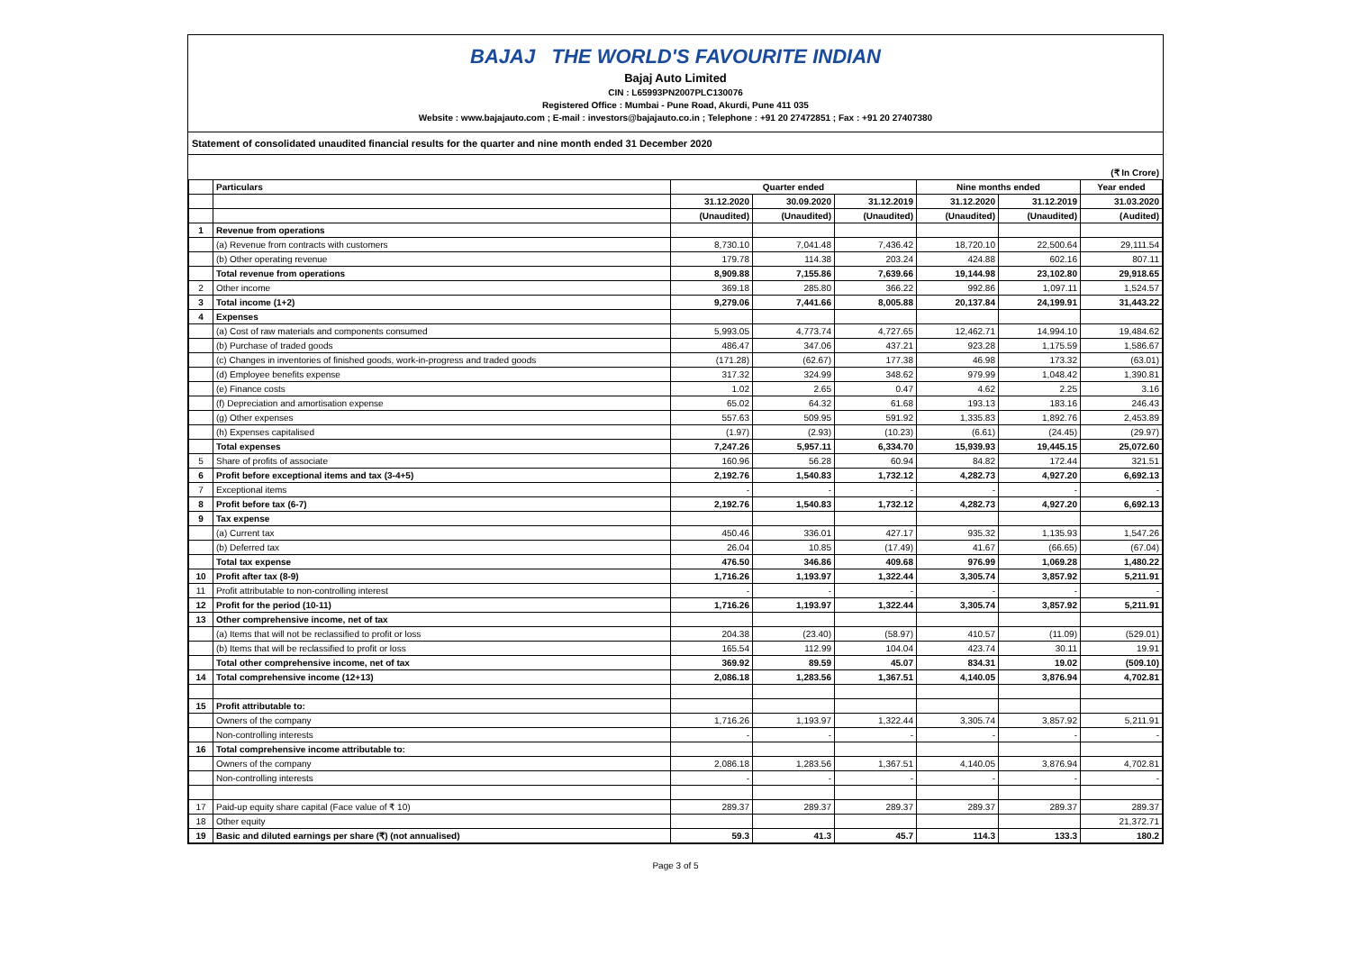BAJAJ THE WORLD'S FAVOURITE INDIAN
Bajaj Auto Limited
CIN : L65993PN2007PLC130076
Registered Office : Mumbai - Pune Road, Akurdi, Pune 411 035
Website : www.bajajauto.com ; E-mail : investors@bajajauto.co.in ; Telephone : +91 20 27472851 ; Fax : +91 20 27407380
Statement of consolidated unaudited financial results for the quarter and nine month ended 31 December 2020
(₹ In Crore)
| | Particulars | Quarter ended | | | Nine months ended | | Year ended |
| --- | --- | --- | --- | --- | --- | --- | --- |
| | | 31.12.2020 | 30.09.2020 | 31.12.2019 | 31.12.2020 | 31.12.2019 | 31.03.2020 |
| | | (Unaudited) | (Unaudited) | (Unaudited) | (Unaudited) | (Unaudited) | (Audited) |
| 1 | Revenue from operations | | | | | | |
| | (a) Revenue from contracts with customers | 8,730.10 | 7,041.48 | 7,436.42 | 18,720.10 | 22,500.64 | 29,111.54 |
| | (b) Other operating revenue | 179.78 | 114.38 | 203.24 | 424.88 | 602.16 | 807.11 |
| | Total revenue from operations | 8,909.88 | 7,155.86 | 7,639.66 | 19,144.98 | 23,102.80 | 29,918.65 |
| 2 | Other income | 369.18 | 285.80 | 366.22 | 992.86 | 1,097.11 | 1,524.57 |
| 3 | Total income (1+2) | 9,279.06 | 7,441.66 | 8,005.88 | 20,137.84 | 24,199.91 | 31,443.22 |
| 4 | Expenses | | | | | | |
| | (a) Cost of raw materials and components consumed | 5,993.05 | 4,773.74 | 4,727.65 | 12,462.71 | 14,994.10 | 19,484.62 |
| | (b) Purchase of traded goods | 486.47 | 347.06 | 437.21 | 923.28 | 1,175.59 | 1,586.67 |
| | (c) Changes in inventories of finished goods, work-in-progress and traded goods | (171.28) | (62.67) | 177.38 | 46.98 | 173.32 | (63.01) |
| | (d) Employee benefits expense | 317.32 | 324.99 | 348.62 | 979.99 | 1,048.42 | 1,390.81 |
| | (e) Finance costs | 1.02 | 2.65 | 0.47 | 4.62 | 2.25 | 3.16 |
| | (f) Depreciation and amortisation expense | 65.02 | 64.32 | 61.68 | 193.13 | 183.16 | 246.43 |
| | (g) Other expenses | 557.63 | 509.95 | 591.92 | 1,335.83 | 1,892.76 | 2,453.89 |
| | (h) Expenses capitalised | (1.97) | (2.93) | (10.23) | (6.61) | (24.45) | (29.97) |
| | Total expenses | 7,247.26 | 5,957.11 | 6,334.70 | 15,939.93 | 19,445.15 | 25,072.60 |
| 5 | Share of profits of associate | 160.96 | 56.28 | 60.94 | 84.82 | 172.44 | 321.51 |
| 6 | Profit before exceptional items and tax (3-4+5) | 2,192.76 | 1,540.83 | 1,732.12 | 4,282.73 | 4,927.20 | 6,692.13 |
| 7 | Exceptional items | - | - | - | - | - | - |
| 8 | Profit before tax (6-7) | 2,192.76 | 1,540.83 | 1,732.12 | 4,282.73 | 4,927.20 | 6,692.13 |
| 9 | Tax expense | | | | | | |
| | (a) Current tax | 450.46 | 336.01 | 427.17 | 935.32 | 1,135.93 | 1,547.26 |
| | (b) Deferred tax | 26.04 | 10.85 | (17.49) | 41.67 | (66.65) | (67.04) |
| | Total tax expense | 476.50 | 346.86 | 409.68 | 976.99 | 1,069.28 | 1,480.22 |
| 10 | Profit after tax (8-9) | 1,716.26 | 1,193.97 | 1,322.44 | 3,305.74 | 3,857.92 | 5,211.91 |
| 11 | Profit attributable to non-controlling interest | - | - | - | - | - | - |
| 12 | Profit for the period (10-11) | 1,716.26 | 1,193.97 | 1,322.44 | 3,305.74 | 3,857.92 | 5,211.91 |
| 13 | Other comprehensive income, net of tax | | | | | | |
| | (a) Items that will not be reclassified to profit or loss | 204.38 | (23.40) | (58.97) | 410.57 | (11.09) | (529.01) |
| | (b) Items that will be reclassified to profit or loss | 165.54 | 112.99 | 104.04 | 423.74 | 30.11 | 19.91 |
| | Total other comprehensive income, net of tax | 369.92 | 89.59 | 45.07 | 834.31 | 19.02 | (509.10) |
| 14 | Total comprehensive income (12+13) | 2,086.18 | 1,283.56 | 1,367.51 | 4,140.05 | 3,876.94 | 4,702.81 |
| 15 | Profit attributable to: | | | | | | |
| | Owners of the company | 1,716.26 | 1,193.97 | 1,322.44 | 3,305.74 | 3,857.92 | 5,211.91 |
| | Non-controlling interests | - | - | - | - | - | - |
| 16 | Total comprehensive income attributable to: | | | | | | |
| | Owners of the company | 2,086.18 | 1,283.56 | 1,367.51 | 4,140.05 | 3,876.94 | 4,702.81 |
| | Non-controlling interests | - | - | - | - | - | - |
| 17 | Paid-up equity share capital (Face value of ₹ 10) | 289.37 | 289.37 | 289.37 | 289.37 | 289.37 | 289.37 |
| 18 | Other equity | | | | | | 21,372.71 |
| 19 | Basic and diluted earnings per share (₹) (not annualised) | 59.3 | 41.3 | 45.7 | 114.3 | 133.3 | 180.2 |
Page 3 of 5